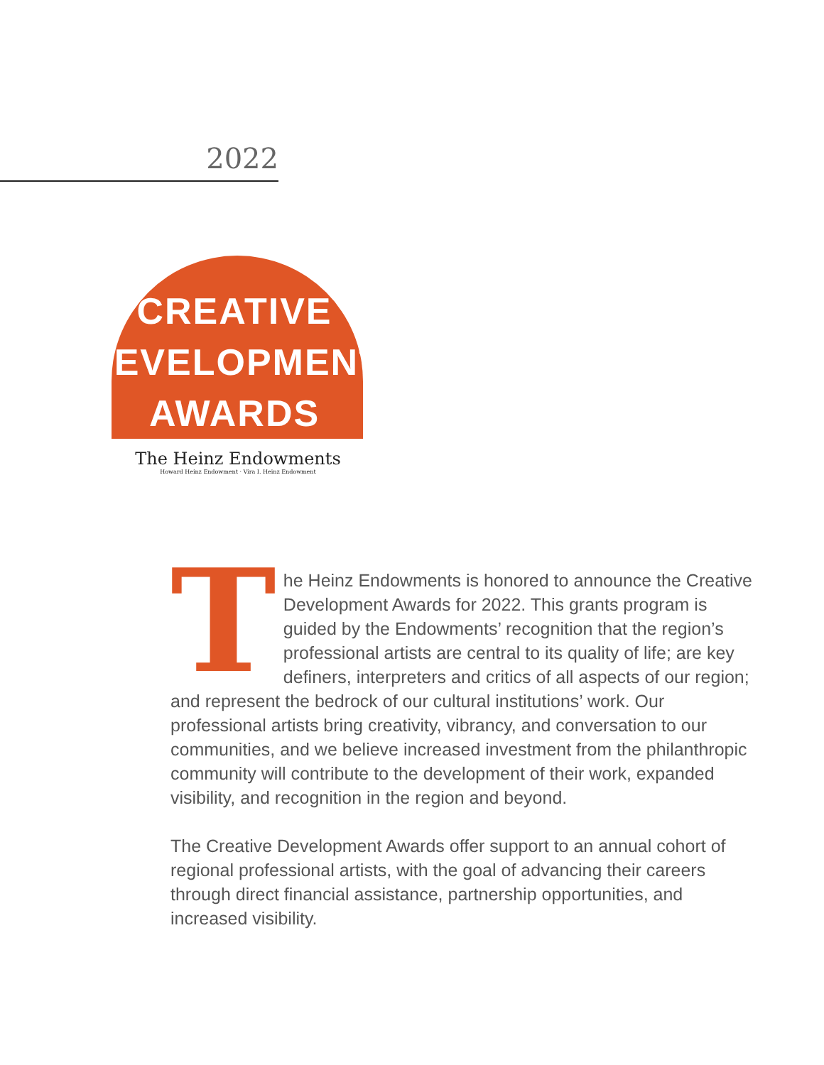2022
CREATIVE
DEVELOPMENT
AWARDS
The Heinz Endowments
Howard Heinz Endowment · Vira I. Heinz Endowment
The Heinz Endowments is honored to announce the Creative Development Awards for 2022. This grants program is guided by the Endowments’ recognition that the region’s professional artists are central to its quality of life; are key definers, interpreters and critics of all aspects of our region; and represent the bedrock of our cultural institutions’ work. Our professional artists bring creativity, vibrancy, and conversation to our communities, and we believe increased investment from the philanthropic community will contribute to the development of their work, expanded visibility, and recognition in the region and beyond.
The Creative Development Awards offer support to an annual cohort of regional professional artists, with the goal of advancing their careers through direct financial assistance, partnership opportunities, and increased visibility.